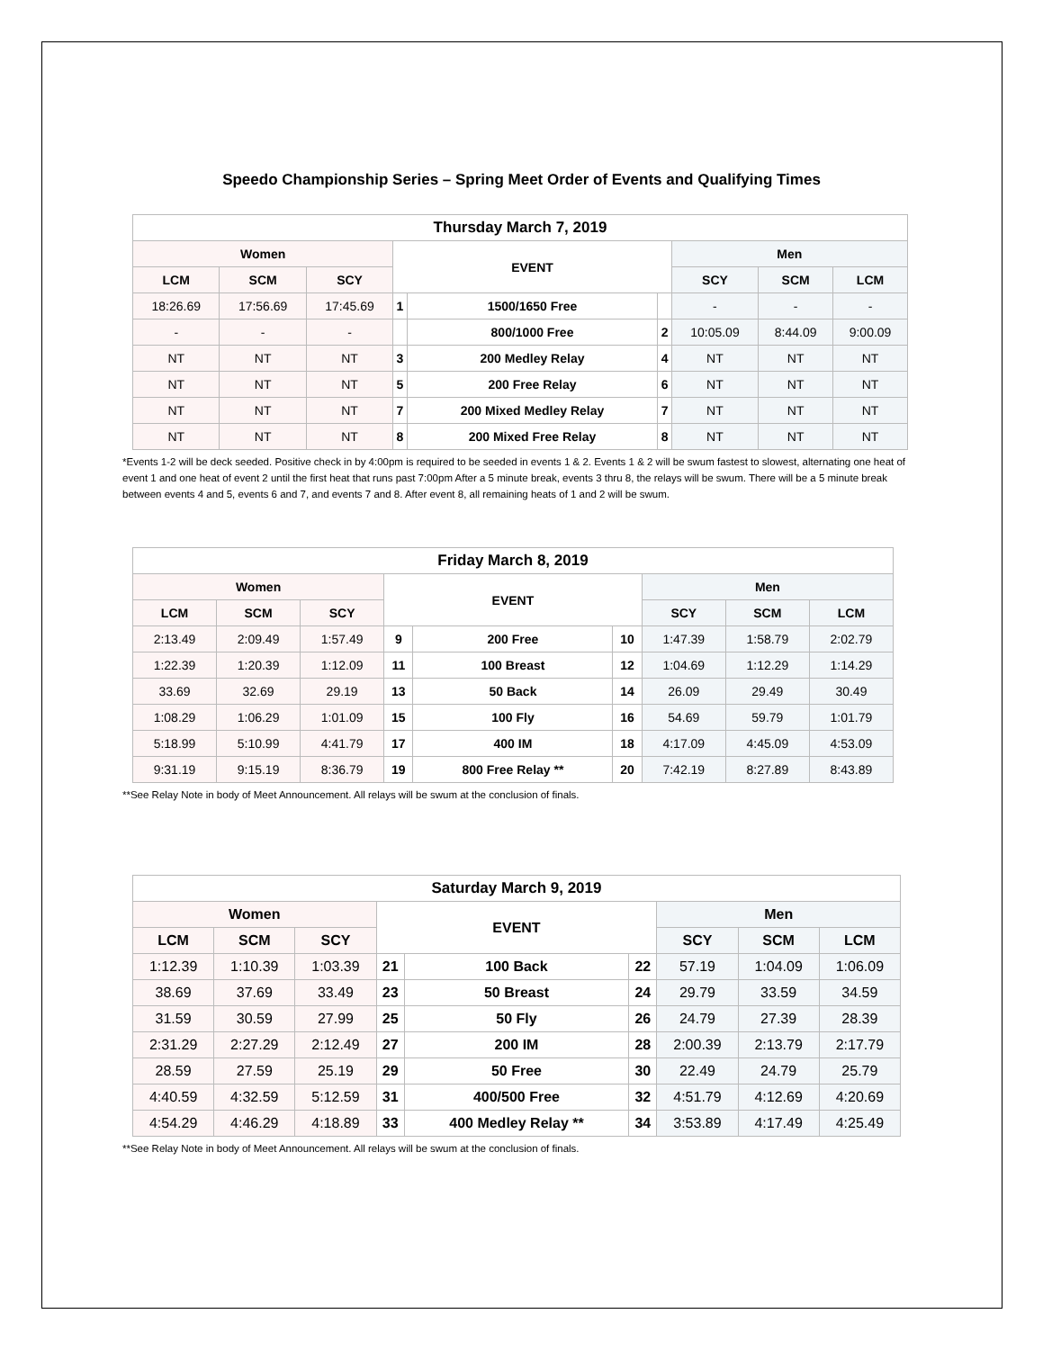Speedo Championship Series – Spring Meet Order of Events and Qualifying Times
| Thursday March 7, 2019 | | | | | | | | |
| --- | --- | --- | --- | --- | --- | --- | --- | --- |
| Women | | | EVENT | | | Men | | |
| LCM | SCM | SCY | | | | SCY | SCM | LCM |
| 18:26.69 | 17:56.69 | 17:45.69 | 1 | 1500/1650 Free | | - | - | - |
| - | - | - | | 800/1000 Free | 2 | 10:05.09 | 8:44.09 | 9:00.09 |
| NT | NT | NT | 3 | 200 Medley Relay | 4 | NT | NT | NT |
| NT | NT | NT | 5 | 200 Free Relay | 6 | NT | NT | NT |
| NT | NT | NT | 7 | 200 Mixed Medley Relay | 7 | NT | NT | NT |
| NT | NT | NT | 8 | 200 Mixed Free Relay | 8 | NT | NT | NT |
*Events 1-2 will be deck seeded. Positive check in by 4:00pm is required to be seeded in events 1 & 2. Events 1 & 2 will be swum fastest to slowest, alternating one heat of event 1 and one heat of event 2 until the first heat that runs past 7:00pm After a 5 minute break, events 3 thru 8, the relays will be swum. There will be a 5 minute break between events 4 and 5, events 6 and 7, and events 7 and 8. After event 8, all remaining heats of 1 and 2 will be swum.
| Friday March 8, 2019 | | | | | | | | |
| --- | --- | --- | --- | --- | --- | --- | --- | --- |
| Women | | | EVENT | | | Men | | |
| LCM | SCM | SCY | | | | SCY | SCM | LCM |
| 2:13.49 | 2:09.49 | 1:57.49 | 9 | 200 Free | 10 | 1:47.39 | 1:58.79 | 2:02.79 |
| 1:22.39 | 1:20.39 | 1:12.09 | 11 | 100 Breast | 12 | 1:04.69 | 1:12.29 | 1:14.29 |
| 33.69 | 32.69 | 29.19 | 13 | 50 Back | 14 | 26.09 | 29.49 | 30.49 |
| 1:08.29 | 1:06.29 | 1:01.09 | 15 | 100 Fly | 16 | 54.69 | 59.79 | 1:01.79 |
| 5:18.99 | 5:10.99 | 4:41.79 | 17 | 400 IM | 18 | 4:17.09 | 4:45.09 | 4:53.09 |
| 9:31.19 | 9:15.19 | 8:36.79 | 19 | 800 Free Relay ** | 20 | 7:42.19 | 8:27.89 | 8:43.89 |
**See Relay Note in body of Meet Announcement. All relays will be swum at the conclusion of finals.
| Saturday March 9, 2019 | | | | | | | | |
| --- | --- | --- | --- | --- | --- | --- | --- | --- |
| Women | | | EVENT | | | Men | | |
| LCM | SCM | SCY | | | | SCY | SCM | LCM |
| 1:12.39 | 1:10.39 | 1:03.39 | 21 | 100 Back | 22 | 57.19 | 1:04.09 | 1:06.09 |
| 38.69 | 37.69 | 33.49 | 23 | 50 Breast | 24 | 29.79 | 33.59 | 34.59 |
| 31.59 | 30.59 | 27.99 | 25 | 50 Fly | 26 | 24.79 | 27.39 | 28.39 |
| 2:31.29 | 2:27.29 | 2:12.49 | 27 | 200 IM | 28 | 2:00.39 | 2:13.79 | 2:17.79 |
| 28.59 | 27.59 | 25.19 | 29 | 50 Free | 30 | 22.49 | 24.79 | 25.79 |
| 4:40.59 | 4:32.59 | 5:12.59 | 31 | 400/500 Free | 32 | 4:51.79 | 4:12.69 | 4:20.69 |
| 4:54.29 | 4:46.29 | 4:18.89 | 33 | 400 Medley Relay ** | 34 | 3:53.89 | 4:17.49 | 4:25.49 |
**See Relay Note in body of Meet Announcement. All relays will be swum at the conclusion of finals.